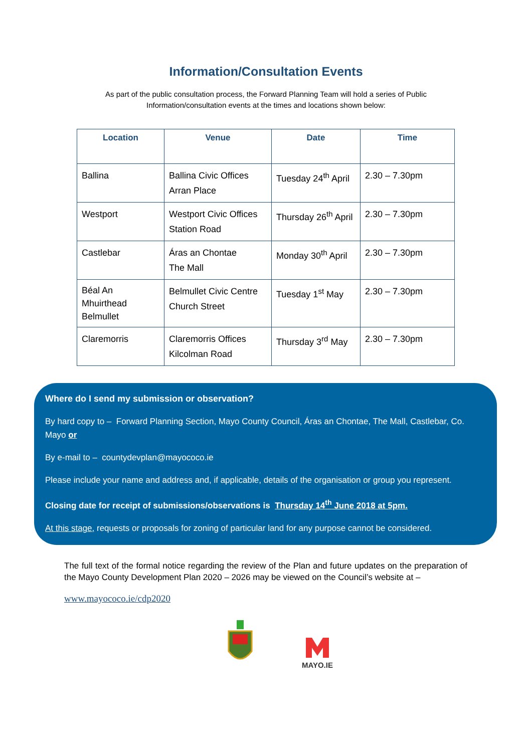Information/Consultation Events
As part of the public consultation process, the Forward Planning Team will hold a series of Public
Information/consultation events at the times and locations shown below:
| Location | Venue | Date | Time |
| --- | --- | --- | --- |
| Ballina | Ballina Civic Offices Arran Place | Tuesday 24<sup>th</sup> April | 2.30 – 7.30pm |
| Westport | Westport Civic Offices Station Road | Thursday 26<sup>th</sup> April | 2.30 – 7.30pm |
| Castlebar | Áras an Chontae The Mall | Monday 30<sup>th</sup> April | 2.30 – 7.30pm |
| Béal An Mhuirthead Belmullet | Belmullet Civic Centre Church Street | Tuesday 1<sup>st</sup> May | 2.30 – 7.30pm |
| Claremorris | Claremorris Offices Kilcolman Road | Thursday 3<sup>rd</sup> May | 2.30 – 7.30pm |
Where do I send my submission or observation?
By hard copy to – Forward Planning Section, Mayo County Council, Áras an Chontae, The Mall, Castlebar, Co. Mayo or
By e-mail to – countydevplan@mayococo.ie
Please include your name and address and, if applicable, details of the organisation or group you represent.
Closing date for receipt of submissions/observations is Thursday 14<sup>th</sup> June 2018 at 5pm.
At this stage, requests or proposals for zoning of particular land for any purpose cannot be considered.
The full text of the formal notice regarding the review of the Plan and future updates on the preparation of the Mayo County Development Plan 2020 – 2026 may be viewed on the Council’s website at –
www.mayococo.ie/cdp2020
MAYO.IE